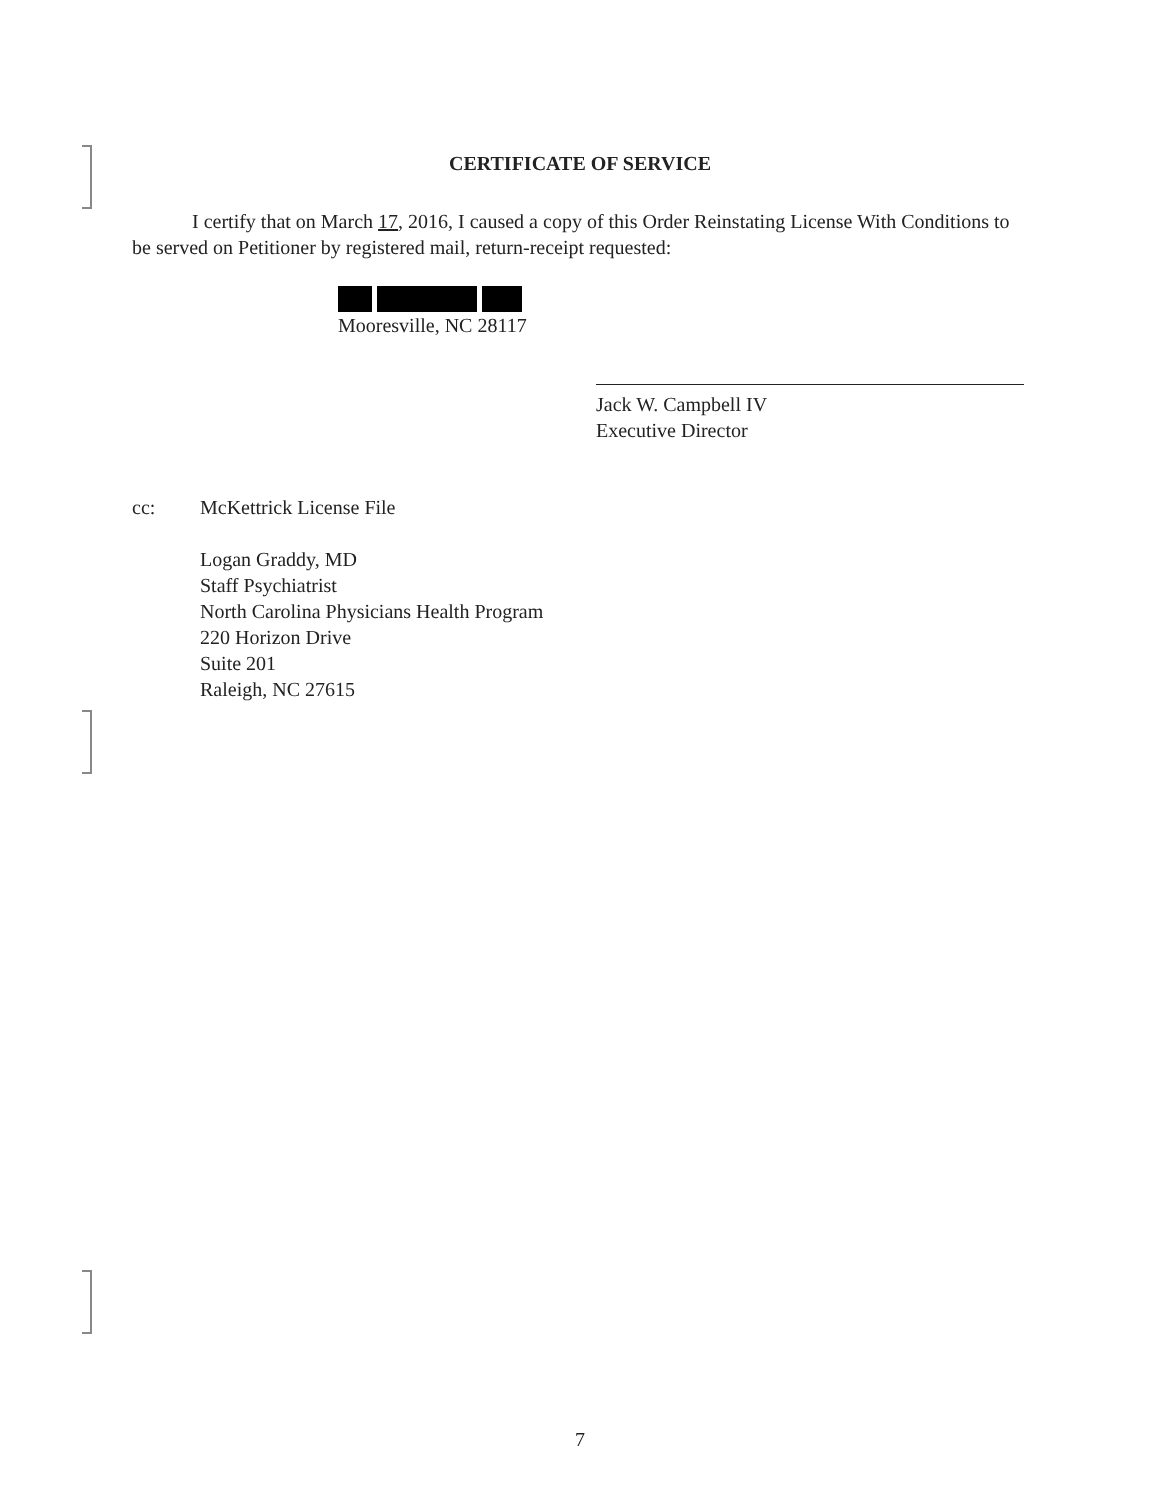CERTIFICATE OF SERVICE
I certify that on March 17, 2016, I caused a copy of this Order Reinstating License With Conditions to be served on Petitioner by registered mail, return-receipt requested:
Mooresville, NC 28117
Jack W. Campbell IV
Executive Director
cc: McKettrick License File
Logan Graddy, MD
Staff Psychiatrist
North Carolina Physicians Health Program
220 Horizon Drive
Suite 201
Raleigh, NC 27615
7